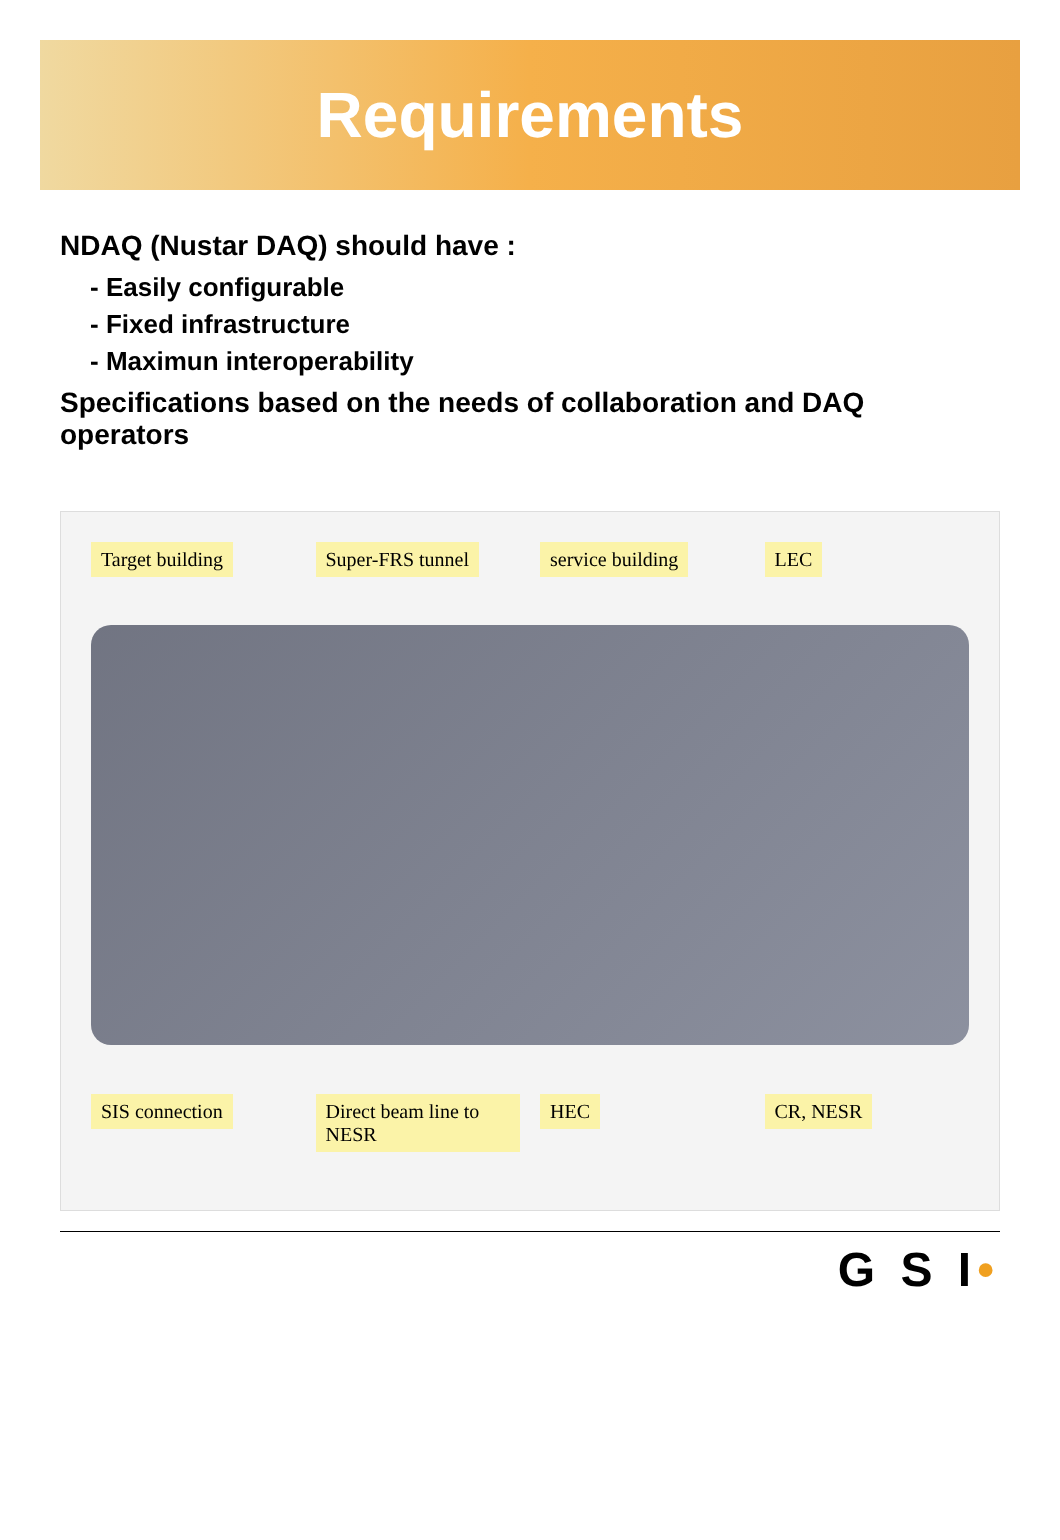Requirements
NDAQ (Nustar DAQ) should have :
‐ Easily configurable
‐ Fixed infrastructure
‐ Maximun interoperability
Specifications based on the needs of collaboration and DAQ operators
Target building Super-FRS tunnel service building LEC
SIS connection Direct beam line to NESR HEC CR, NESR
G S I•